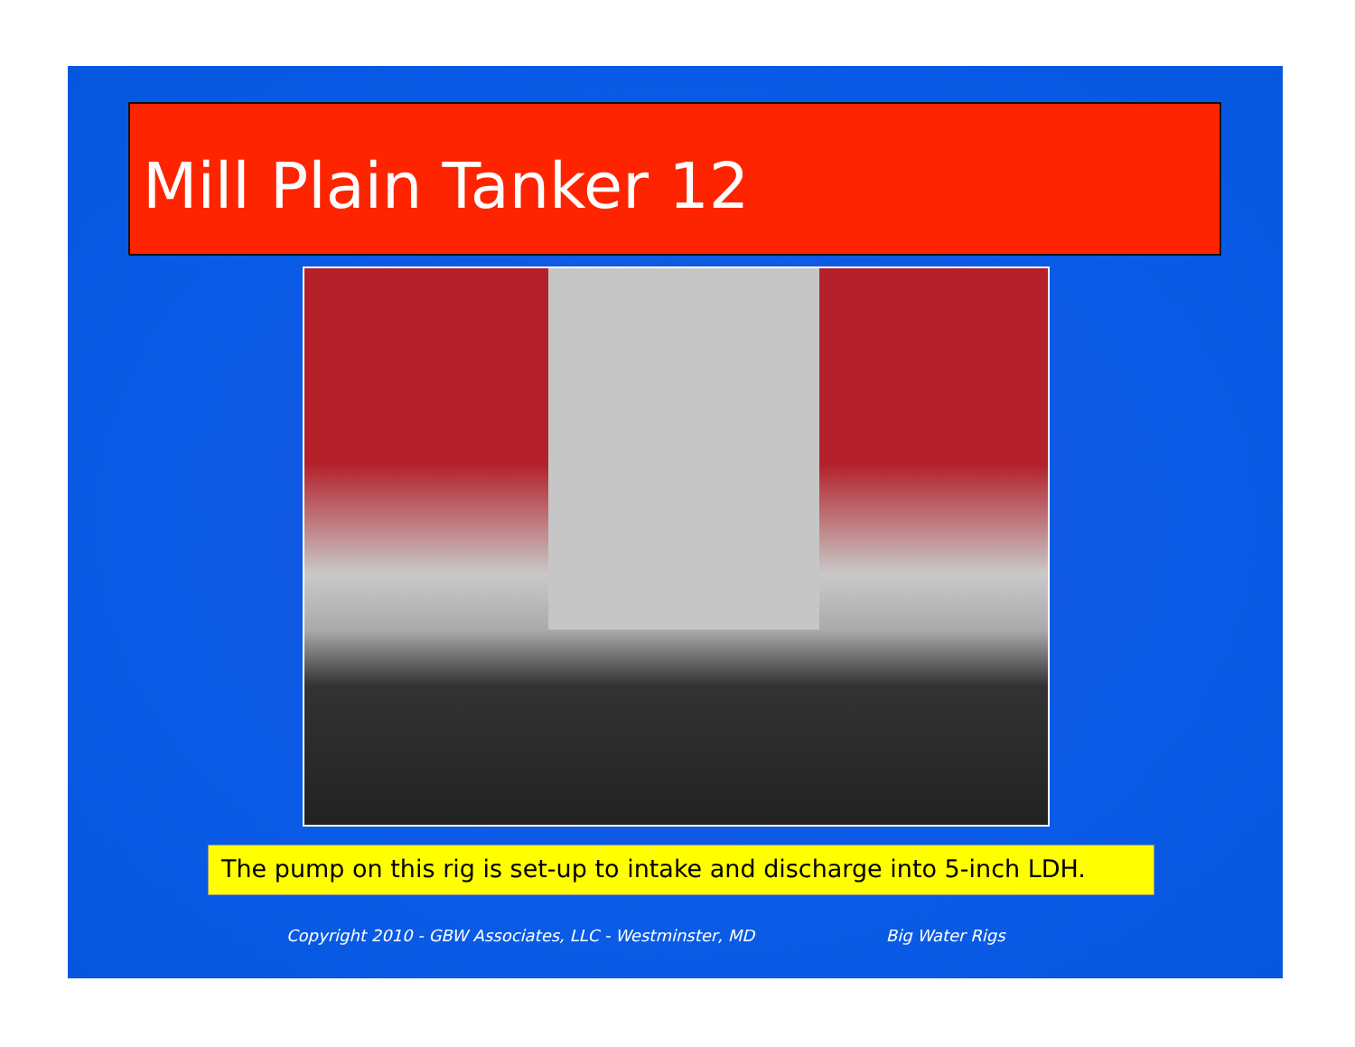Mill Plain Tanker 12
The pump on this rig is set-up to intake and discharge into 5-inch LDH.
Copyright 2010 - GBW Associates, LLC - Westminster, MD Big Water Rigs